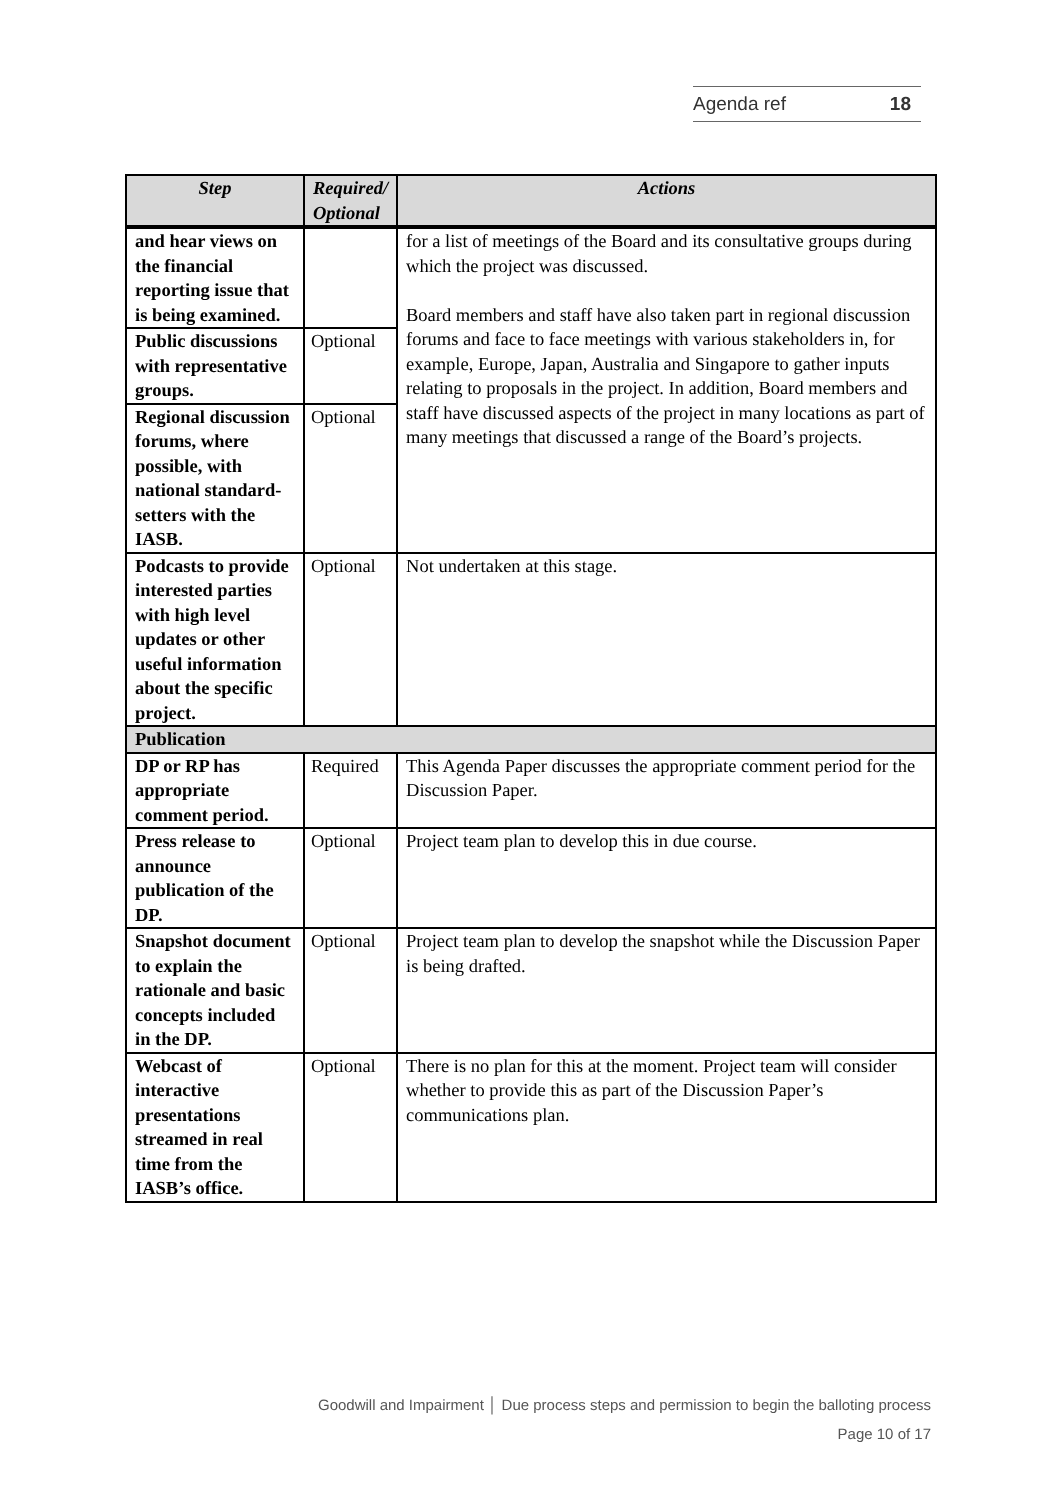Agenda ref 18
| Step | Required/ Optional | Actions |
| --- | --- | --- |
| and hear views on the financial reporting issue that is being examined. | | for a list of meetings of the Board and its consultative groups during which the project was discussed. Board members and staff have also taken part in regional discussion forums and face to face meetings with various stakeholders in, for example, Europe, Japan, Australia and Singapore to gather inputs relating to proposals in the project. In addition, Board members and staff have discussed aspects of the project in many locations as part of many meetings that discussed a range of the Board’s projects. |
| Public discussions with representative groups. | Optional | |
| Regional discussion forums, where possible, with national standard-setters with the IASB. | Optional | |
| Podcasts to provide interested parties with high level updates or other useful information about the specific project. | Optional | Not undertaken at this stage. |
| Publication | | |
| DP or RP has appropriate comment period. | Required | This Agenda Paper discusses the appropriate comment period for the Discussion Paper. |
| Press release to announce publication of the DP. | Optional | Project team plan to develop this in due course. |
| Snapshot document to explain the rationale and basic concepts included in the DP. | Optional | Project team plan to develop the snapshot while the Discussion Paper is being drafted. |
| Webcast of interactive presentations streamed in real time from the IASB’s office. | Optional | There is no plan for this at the moment. Project team will consider whether to provide this as part of the Discussion Paper’s communications plan. |
Goodwill and Impairment │ Due process steps and permission to begin the balloting process
Page 10 of 17